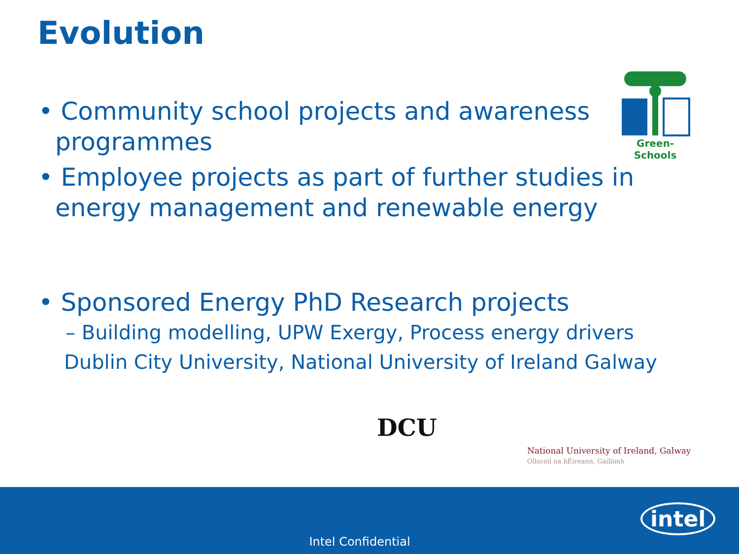Evolution
Green-Schools
• Community school projects and awareness programmes
• Employee projects as part of further studies in energy management and renewable energy
• Sponsored Energy PhD Research projects
– Building modelling, UPW Exergy, Process energy drivers
Dublin City University, National University of Ireland Galway
DCU
National University of Ireland, Galway
Ollscoil na hÉireann, Gaillimh
Intel Confidential
intel